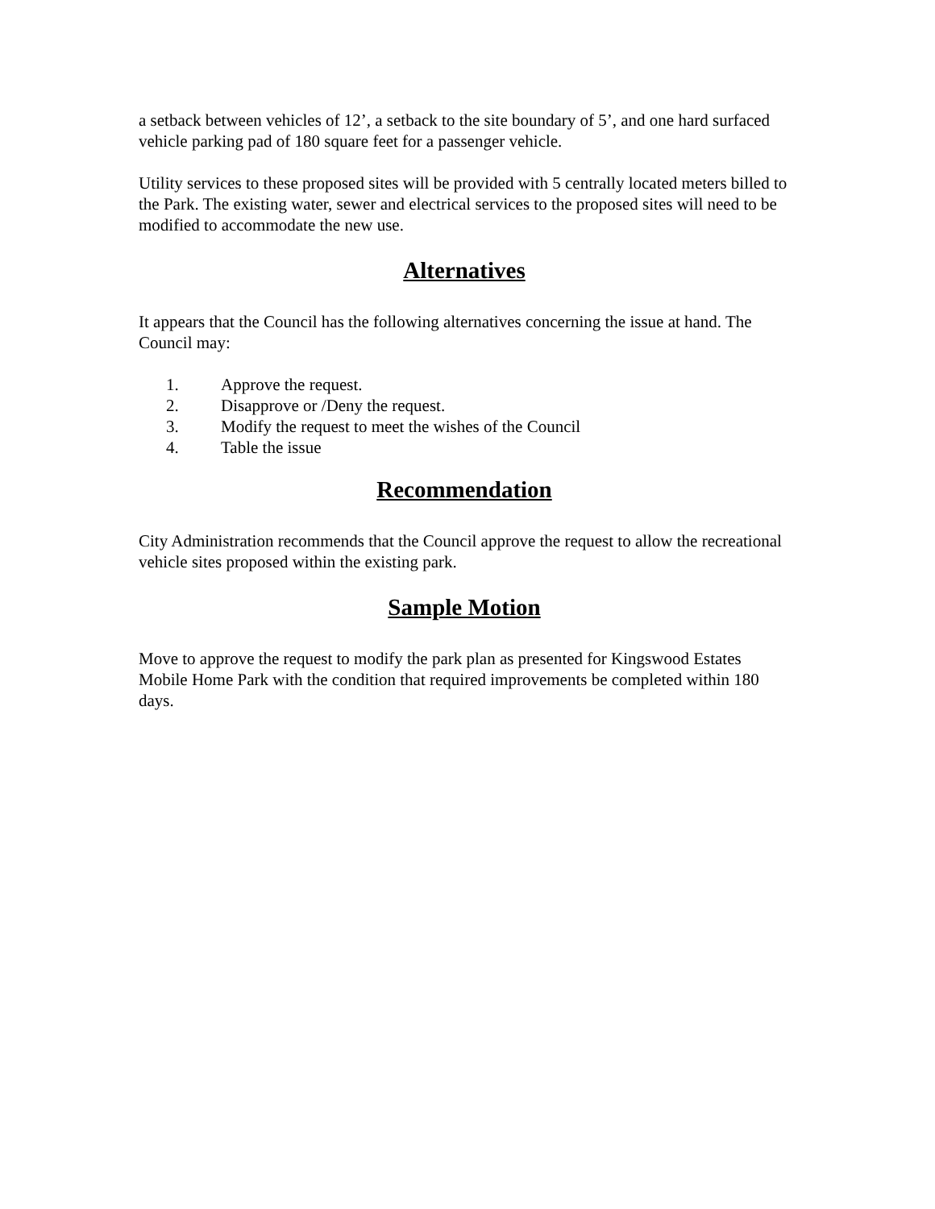a setback between vehicles of 12’, a setback to the site boundary of 5’, and one hard surfaced vehicle parking pad of 180 square feet for a passenger vehicle.
Utility services to these proposed sites will be provided with 5 centrally located meters billed to the Park. The existing water, sewer and electrical services to the proposed sites will need to be modified to accommodate the new use.
Alternatives
It appears that the Council has the following alternatives concerning the issue at hand. The Council may:
1. Approve the request.
2. Disapprove or /Deny the request.
3. Modify the request to meet the wishes of the Council
4. Table the issue
Recommendation
City Administration recommends that the Council approve the request to allow the recreational vehicle sites proposed within the existing park.
Sample Motion
Move to approve the request to modify the park plan as presented for Kingswood Estates Mobile Home Park with the condition that required improvements be completed within 180 days.